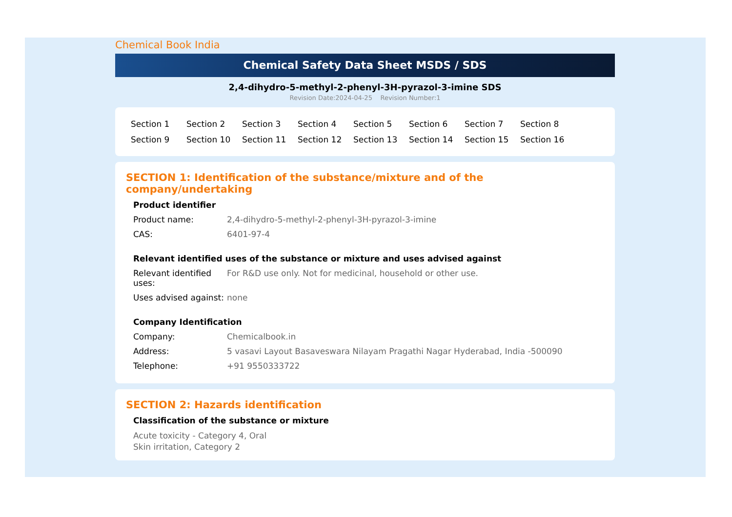Chemical Book India
Chemical Safety Data Sheet MSDS / SDS
2,4-dihydro-5-methyl-2-phenyl-3H-pyrazol-3-imine SDS
Revision Date:2024-04-25 Revision Number:1
Section 1 Section 2 Section 3 Section 4 Section 5 Section 6 Section 7 Section 8 Section 9 Section 10 Section 11 Section 12 Section 13 Section 14 Section 15 Section 16
SECTION 1: Identification of the substance/mixture and of the company/undertaking
Product identifier
Product name: 2,4-dihydro-5-methyl-2-phenyl-3H-pyrazol-3-imine
CAS: 6401-97-4
Relevant identified uses of the substance or mixture and uses advised against
Relevant identified uses:
For R&D use only. Not for medicinal, household or other use.
Uses advised against:
none
Company Identification
Company: Chemicalbook.in
Address: 5 vasavi Layout Basaveswara Nilayam Pragathi Nagar Hyderabad, India -500090
Telephone: +91 9550333722
SECTION 2: Hazards identification
Classification of the substance or mixture
Acute toxicity - Category 4, Oral
Skin irritation, Category 2